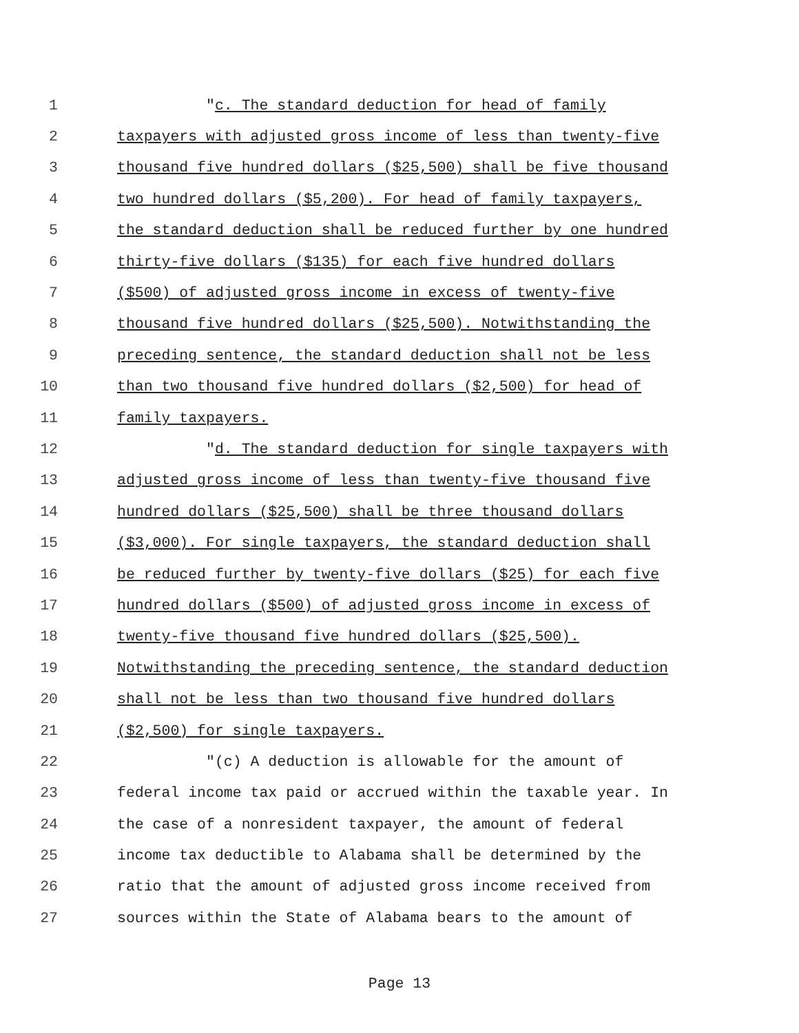1 "c. The standard deduction for head of family
2 taxpayers with adjusted gross income of less than twenty-five
3 thousand five hundred dollars ($25,500) shall be five thousand
4 two hundred dollars ($5,200). For head of family taxpayers,
5 the standard deduction shall be reduced further by one hundred
6 thirty-five dollars ($135) for each five hundred dollars
7 ($500) of adjusted gross income in excess of twenty-five
8 thousand five hundred dollars ($25,500). Notwithstanding the
9 preceding sentence, the standard deduction shall not be less
10 than two thousand five hundred dollars ($2,500) for head of
11 family taxpayers.
12 "d. The standard deduction for single taxpayers with
13 adjusted gross income of less than twenty-five thousand five
14 hundred dollars ($25,500) shall be three thousand dollars
15 ($3,000). For single taxpayers, the standard deduction shall
16 be reduced further by twenty-five dollars ($25) for each five
17 hundred dollars ($500) of adjusted gross income in excess of
18 twenty-five thousand five hundred dollars ($25,500).
19 Notwithstanding the preceding sentence, the standard deduction
20 shall not be less than two thousand five hundred dollars
21 ($2,500) for single taxpayers.
22 "(c) A deduction is allowable for the amount of
23 federal income tax paid or accrued within the taxable year. In
24 the case of a nonresident taxpayer, the amount of federal
25 income tax deductible to Alabama shall be determined by the
26 ratio that the amount of adjusted gross income received from
27 sources within the State of Alabama bears to the amount of
Page 13